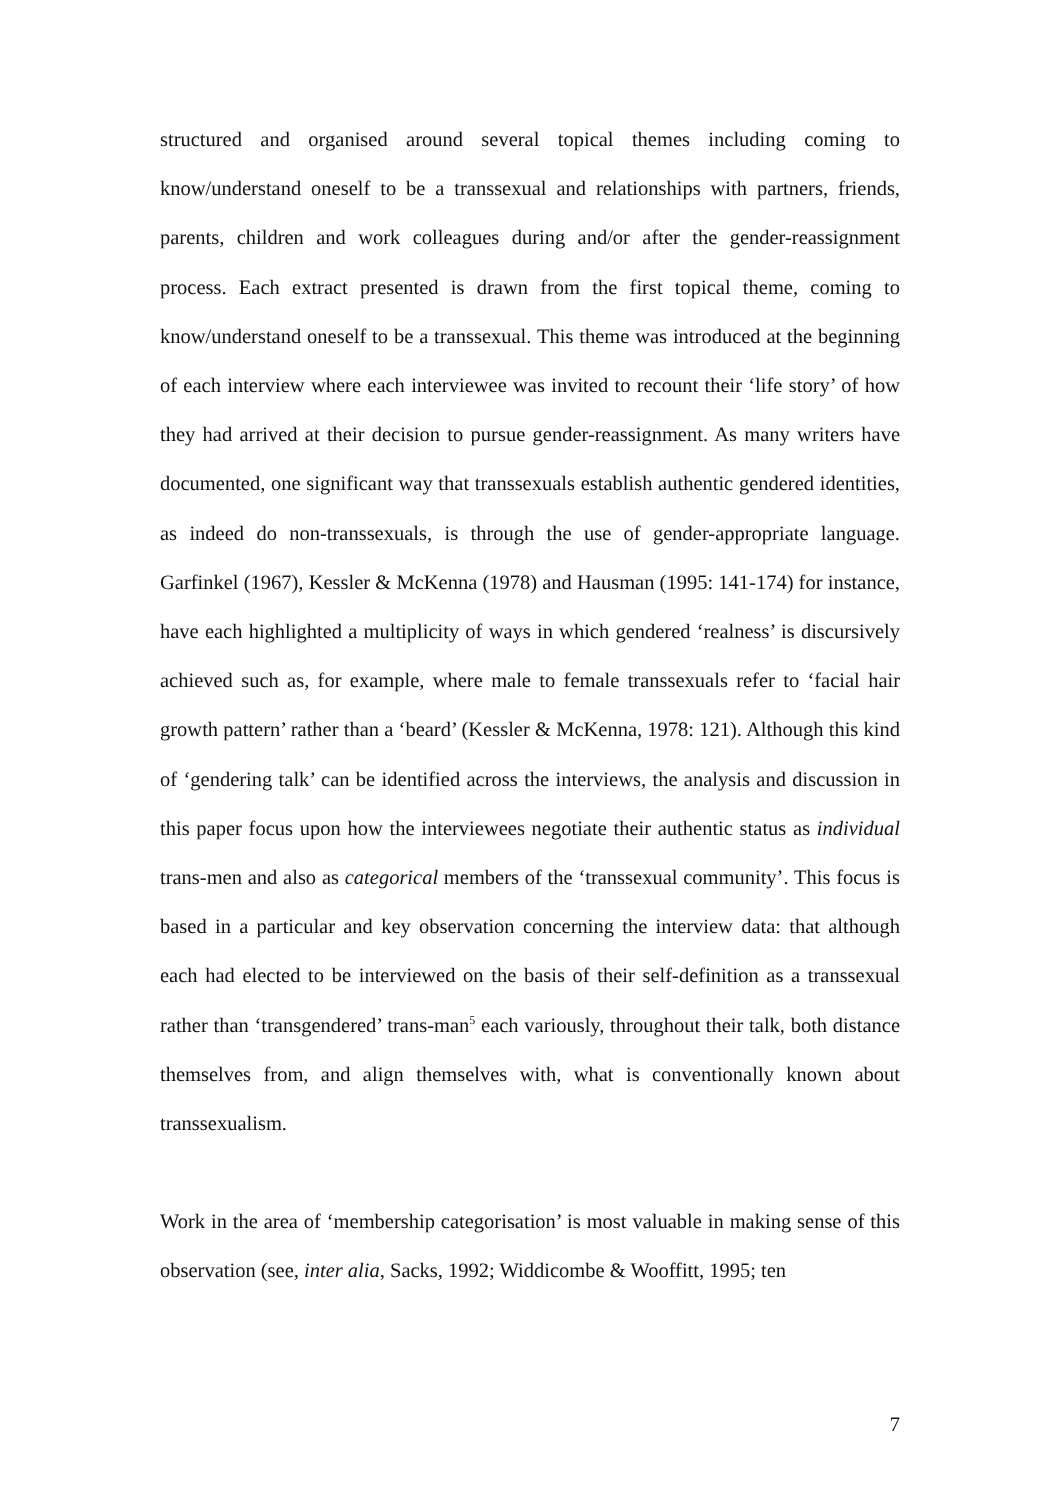structured and organised around several topical themes including coming to know/understand oneself to be a transsexual and relationships with partners, friends, parents, children and work colleagues during and/or after the gender-reassignment process. Each extract presented is drawn from the first topical theme, coming to know/understand oneself to be a transsexual. This theme was introduced at the beginning of each interview where each interviewee was invited to recount their ‘life story’ of how they had arrived at their decision to pursue gender-reassignment. As many writers have documented, one significant way that transsexuals establish authentic gendered identities, as indeed do non-transsexuals, is through the use of gender-appropriate language. Garfinkel (1967), Kessler & McKenna (1978) and Hausman (1995: 141-174) for instance, have each highlighted a multiplicity of ways in which gendered ‘realness’ is discursively achieved such as, for example, where male to female transsexuals refer to ‘facial hair growth pattern’ rather than a ‘beard’ (Kessler & McKenna, 1978: 121). Although this kind of ‘gendering talk’ can be identified across the interviews, the analysis and discussion in this paper focus upon how the interviewees negotiate their authentic status as individual trans-men and also as categorical members of the ‘transsexual community’. This focus is based in a particular and key observation concerning the interview data: that although each had elected to be interviewed on the basis of their self-definition as a transsexual rather than ‘transgendered’ trans-man<sup>5</sup> each variously, throughout their talk, both distance themselves from, and align themselves with, what is conventionally known about transsexualism.
Work in the area of ‘membership categorisation’ is most valuable in making sense of this observation (see, inter alia, Sacks, 1992; Widdicombe & Wooffitt, 1995; ten
7